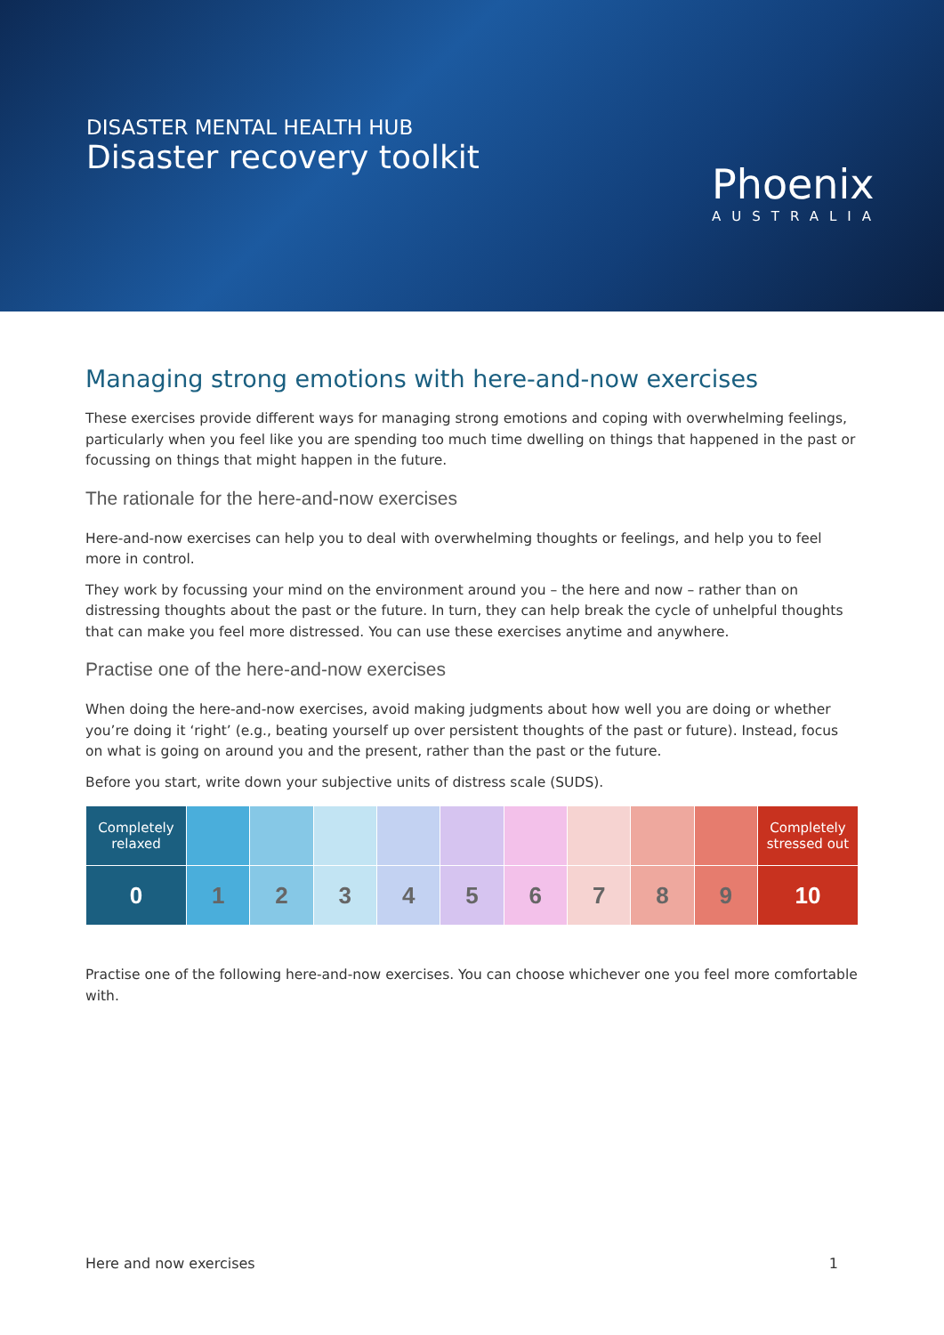DISASTER MENTAL HEALTH HUB
Disaster recovery toolkit
Phoenix
AUSTRALIA
Managing strong emotions with here-and-now exercises
These exercises provide different ways for managing strong emotions and coping with overwhelming feelings, particularly when you feel like you are spending too much time dwelling on things that happened in the past or focussing on things that might happen in the future.
The rationale for the here-and-now exercises
Here-and-now exercises can help you to deal with overwhelming thoughts or feelings, and help you to feel more in control.
They work by focussing your mind on the environment around you – the here and now – rather than on distressing thoughts about the past or the future. In turn, they can help break the cycle of unhelpful thoughts that can make you feel more distressed. You can use these exercises anytime and anywhere.
Practise one of the here-and-now exercises
When doing the here-and-now exercises, avoid making judgments about how well you are doing or whether you’re doing it ‘right’ (e.g., beating yourself up over persistent thoughts of the past or future). Instead, focus on what is going on around you and the present, rather than the past or the future.
Before you start, write down your subjective units of distress scale (SUDS).
| Completely relaxed | | | | | | | | | | Completely stressed out |
| 0 | 1 | 2 | 3 | 4 | 5 | 6 | 7 | 8 | 9 | 10 |
Practise one of the following here-and-now exercises. You can choose whichever one you feel more comfortable with.
Here and now exercises 1